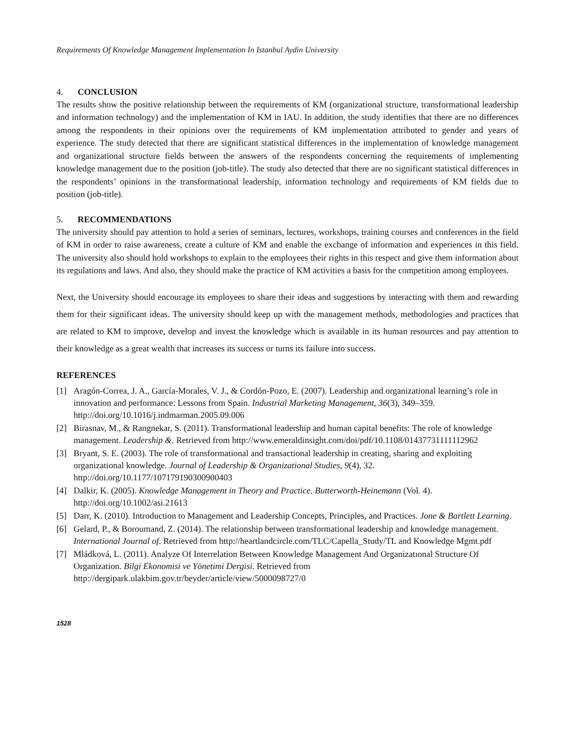Requirements Of Knowledge Management Implementation In Istanbul Aydin University
4. CONCLUSION
The results show the positive relationship between the requirements of KM (organizational structure, transformational leadership and information technology) and the implementation of KM in IAU. In addition, the study identifies that there are no differences among the respondents in their opinions over the requirements of KM implementation attributed to gender and years of experience. The study detected that there are significant statistical differences in the implementation of knowledge management and organizational structure fields between the answers of the respondents concerning the requirements of implementing knowledge management due to the position (job-title). The study also detected that there are no significant statistical differences in the respondents’ opinions in the transformational leadership, information technology and requirements of KM fields due to position (job-title).
5. RECOMMENDATIONS
The university should pay attention to hold a series of seminars, lectures, workshops, training courses and conferences in the field of KM in order to raise awareness, create a culture of KM and enable the exchange of information and experiences in this field. The university also should hold workshops to explain to the employees their rights in this respect and give them information about its regulations and laws. And also, they should make the practice of KM activities a basis for the competition among employees.
Next, the University should encourage its employees to share their ideas and suggestions by interacting with them and rewarding them for their significant ideas. The university should keep up with the management methods, methodologies and practices that are related to KM to improve, develop and invest the knowledge which is available in its human resources and pay attention to their knowledge as a great wealth that increases its success or turns its failure into success.
REFERENCES
[1] Aragón-Correa, J. A., García-Morales, V. J., & Cordón-Pozo, E. (2007). Leadership and organizational learning’s role in innovation and performance: Lessons from Spain. Industrial Marketing Management, 36(3), 349–359. http://doi.org/10.1016/j.indmarman.2005.09.006
[2] Birasnav, M., & Rangnekar, S. (2011). Transformational leadership and human capital benefits: The role of knowledge management. Leadership &. Retrieved from http://www.emeraldinsight.com/doi/pdf/10.1108/01437731111112962
[3] Bryant, S. E. (2003). The role of transformational and transactional leadership in creating, sharing and exploiting organizational knowledge. Journal of Leadership & Organizational Studies, 9(4), 32. http://doi.org/10.1177/107179190300900403
[4] Dalkir, K. (2005). Knowledge Management in Theory and Practice. Butterworth-Heinemann (Vol. 4). http://doi.org/10.1002/asi.21613
[5] Darr, K. (2010). Introduction to Management and Leadership Concepts, Principles, and Practices. Jone & Bartlett Learning.
[6] Gelard, P., & Boroumand, Z. (2014). The relationship between transformational leadership and knowledge management. International Journal of. Retrieved from http://heartlandcircle.com/TLC/Capella_Study/TL and Knowledge Mgmt.pdf
[7] Mládková, L. (2011). Analyze Of Interrelation Between Knowledge Management And Organizatıonal Structure Of Organization. Bilgi Ekonomisi ve Yönetimi Dergisi. Retrieved from http://dergipark.ulakbim.gov.tr/beyder/article/view/5000098727/0
1528